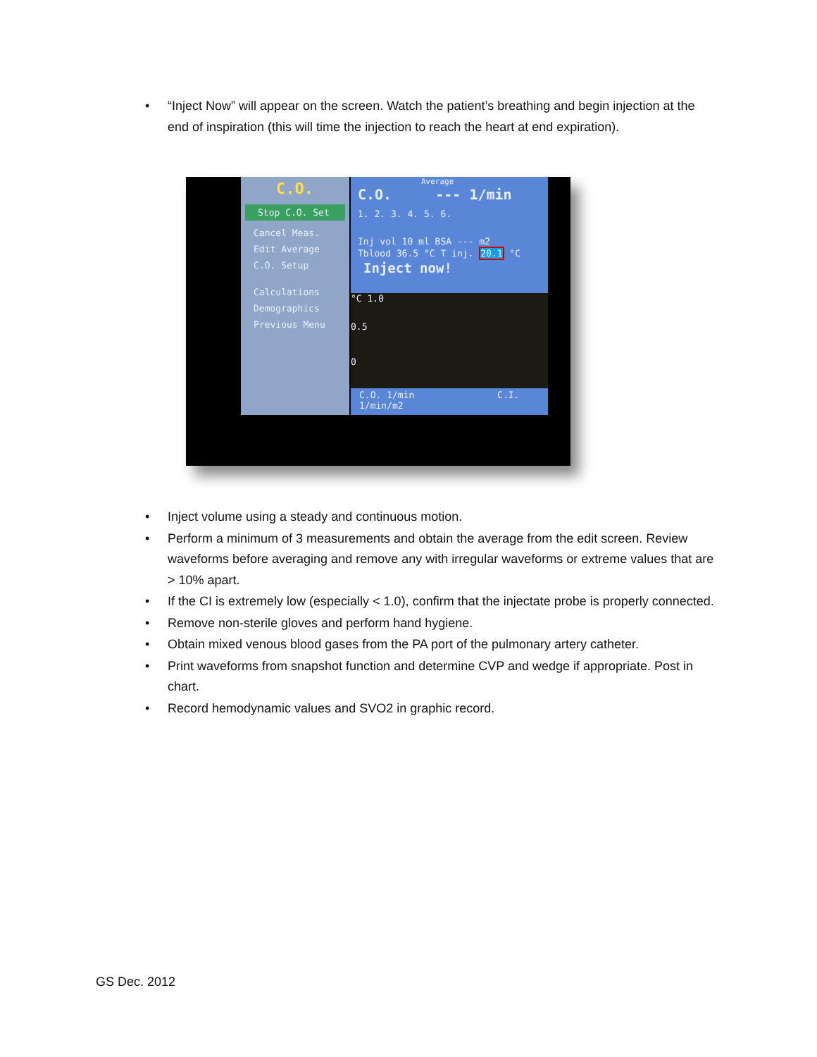• “Inject Now” will appear on the screen. Watch the patient’s breathing and begin injection at the end of inspiration (this will time the injection to reach the heart at end expiration).
C.O.
Stop C.O. Set
Cancel Meas.
Edit Average
C.O. Setup
Calculations
Demographics
Previous Menu
Average
C.O. --- 1/min
1. 2. 3. 4. 5. 6.
Inj vol 10 ml BSA --- m2
Tblood 36.5 °C T inj. 20.1 °C
Inject now!
°C 1.0
0.5
0
C.O. 1/min C.I. 1/min/m2
• Inject volume using a steady and continuous motion.
• Perform a minimum of 3 measurements and obtain the average from the edit screen. Review waveforms before averaging and remove any with irregular waveforms or extreme values that are > 10% apart.
• If the CI is extremely low (especially < 1.0), confirm that the injectate probe is properly connected.
• Remove non-sterile gloves and perform hand hygiene.
• Obtain mixed venous blood gases from the PA port of the pulmonary artery catheter.
• Print waveforms from snapshot function and determine CVP and wedge if appropriate. Post in chart.
• Record hemodynamic values and SVO2 in graphic record.
GS Dec. 2012